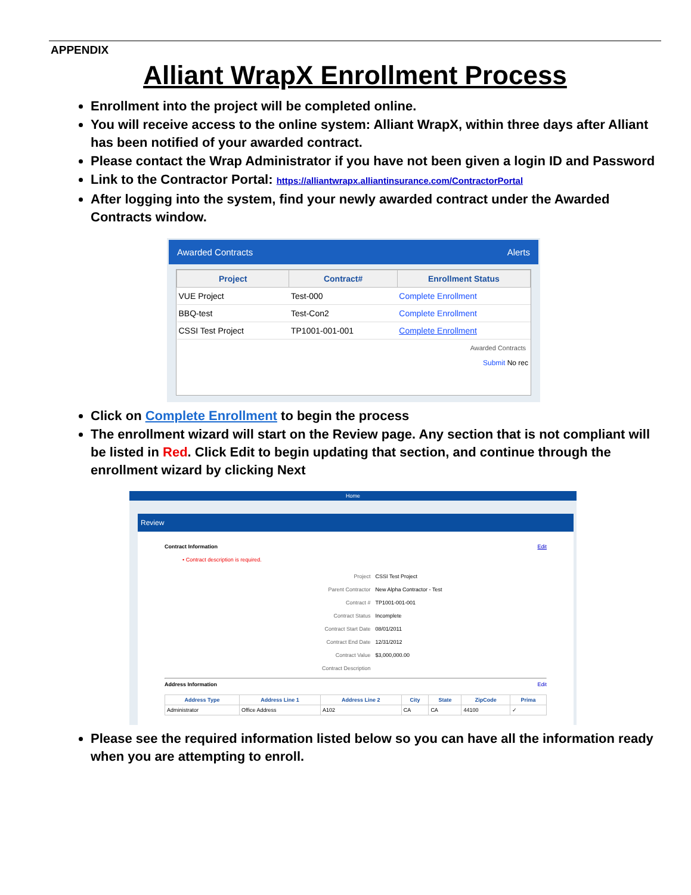APPENDIX
Alliant WrapX Enrollment Process
Enrollment into the project will be completed online.
You will receive access to the online system: Alliant WrapX, within three days after Alliant has been notified of your awarded contract.
Please contact the Wrap Administrator if you have not been given a login ID and Password
Link to the Contractor Portal: https://alliantwrapx.alliantinsurance.com/ContractorPortal
After logging into the system, find your newly awarded contract under the Awarded Contracts window.
Awarded Contracts Alerts
| Project | Contract# | Enrollment Status |
| --- | --- | --- |
| VUE Project | Test-000 | Complete Enrollment |
| BBQ-test | Test-Con2 | Complete Enrollment |
| CSSI Test Project | TP1001-001-001 | Complete Enrollment |
Awarded Contracts
Submit No rec
Click on Complete Enrollment to begin the process
The enrollment wizard will start on the Review page. Any section that is not compliant will be listed in Red. Click Edit to begin updating that section, and continue through the enrollment wizard by clicking Next
Home
Review
Contract Information Edit
• Contract description is required.
| Project | CSSI Test Project |
| Parent Contractor | New Alpha Contractor - Test |
| Contract # | TP1001-001-001 |
| Contract Status | Incomplete |
| Contract Start Date | 08/01/2011 |
| Contract End Date | 12/31/2012 |
| Contract Value | $3,000,000.00 |
| Contract Description | |
Address Information Edit
| Address Type | Address Line 1 | Address Line 2 | City | State | ZipCode | Prima |
| --- | --- | --- | --- | --- | --- | --- |
| Administrator | Office Address | A102 | CA | CA | 44100 | ✓ |
Please see the required information listed below so you can have all the information ready when you are attempting to enroll.